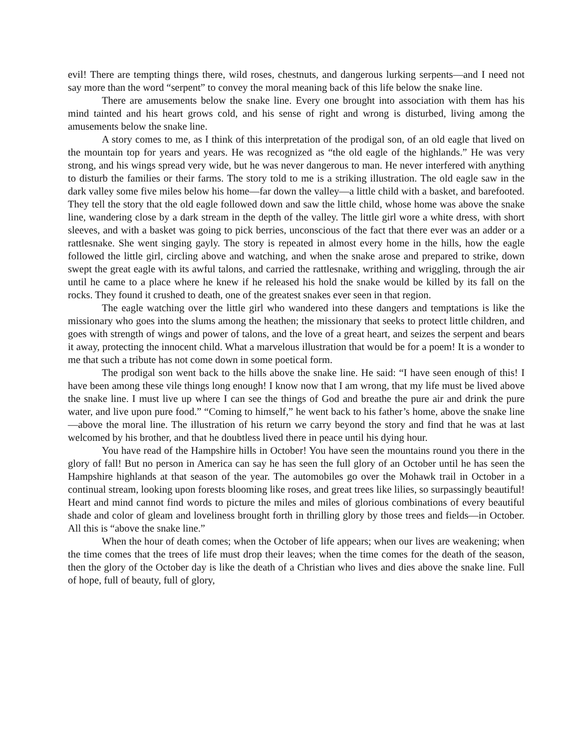evil! There are tempting things there, wild roses, chestnuts, and dangerous lurking serpents—and I need not say more than the word “serpent” to convey the moral meaning back of this life below the snake line.
There are amusements below the snake line. Every one brought into association with them has his mind tainted and his heart grows cold, and his sense of right and wrong is disturbed, living among the amusements below the snake line.
A story comes to me, as I think of this interpretation of the prodigal son, of an old eagle that lived on the mountain top for years and years. He was recognized as “the old eagle of the highlands.” He was very strong, and his wings spread very wide, but he was never dangerous to man. He never interfered with anything to disturb the families or their farms. The story told to me is a striking illustration. The old eagle saw in the dark valley some five miles below his home—far down the valley—a little child with a basket, and barefooted. They tell the story that the old eagle followed down and saw the little child, whose home was above the snake line, wandering close by a dark stream in the depth of the valley. The little girl wore a white dress, with short sleeves, and with a basket was going to pick berries, unconscious of the fact that there ever was an adder or a rattlesnake. She went singing gayly. The story is repeated in almost every home in the hills, how the eagle followed the little girl, circling above and watching, and when the snake arose and prepared to strike, down swept the great eagle with its awful talons, and carried the rattlesnake, writhing and wriggling, through the air until he came to a place where he knew if he released his hold the snake would be killed by its fall on the rocks. They found it crushed to death, one of the greatest snakes ever seen in that region.
The eagle watching over the little girl who wandered into these dangers and temptations is like the missionary who goes into the slums among the heathen; the missionary that seeks to protect little children, and goes with strength of wings and power of talons, and the love of a great heart, and seizes the serpent and bears it away, protecting the innocent child. What a marvelous illustration that would be for a poem! It is a wonder to me that such a tribute has not come down in some poetical form.
The prodigal son went back to the hills above the snake line. He said: “I have seen enough of this! I have been among these vile things long enough! I know now that I am wrong, that my life must be lived above the snake line. I must live up where I can see the things of God and breathe the pure air and drink the pure water, and live upon pure food.” “Coming to himself,” he went back to his father’s home, above the snake line—above the moral line. The illustration of his return we carry beyond the story and find that he was at last welcomed by his brother, and that he doubtless lived there in peace until his dying hour.
You have read of the Hampshire hills in October! You have seen the mountains round you there in the glory of fall! But no person in America can say he has seen the full glory of an October until he has seen the Hampshire highlands at that season of the year. The automobiles go over the Mohawk trail in October in a continual stream, looking upon forests blooming like roses, and great trees like lilies, so surpassingly beautiful! Heart and mind cannot find words to picture the miles and miles of glorious combinations of every beautiful shade and color of gleam and loveliness brought forth in thrilling glory by those trees and fields—in October. All this is “above the snake line.”
When the hour of death comes; when the October of life appears; when our lives are weakening; when the time comes that the trees of life must drop their leaves; when the time comes for the death of the season, then the glory of the October day is like the death of a Christian who lives and dies above the snake line. Full of hope, full of beauty, full of glory,